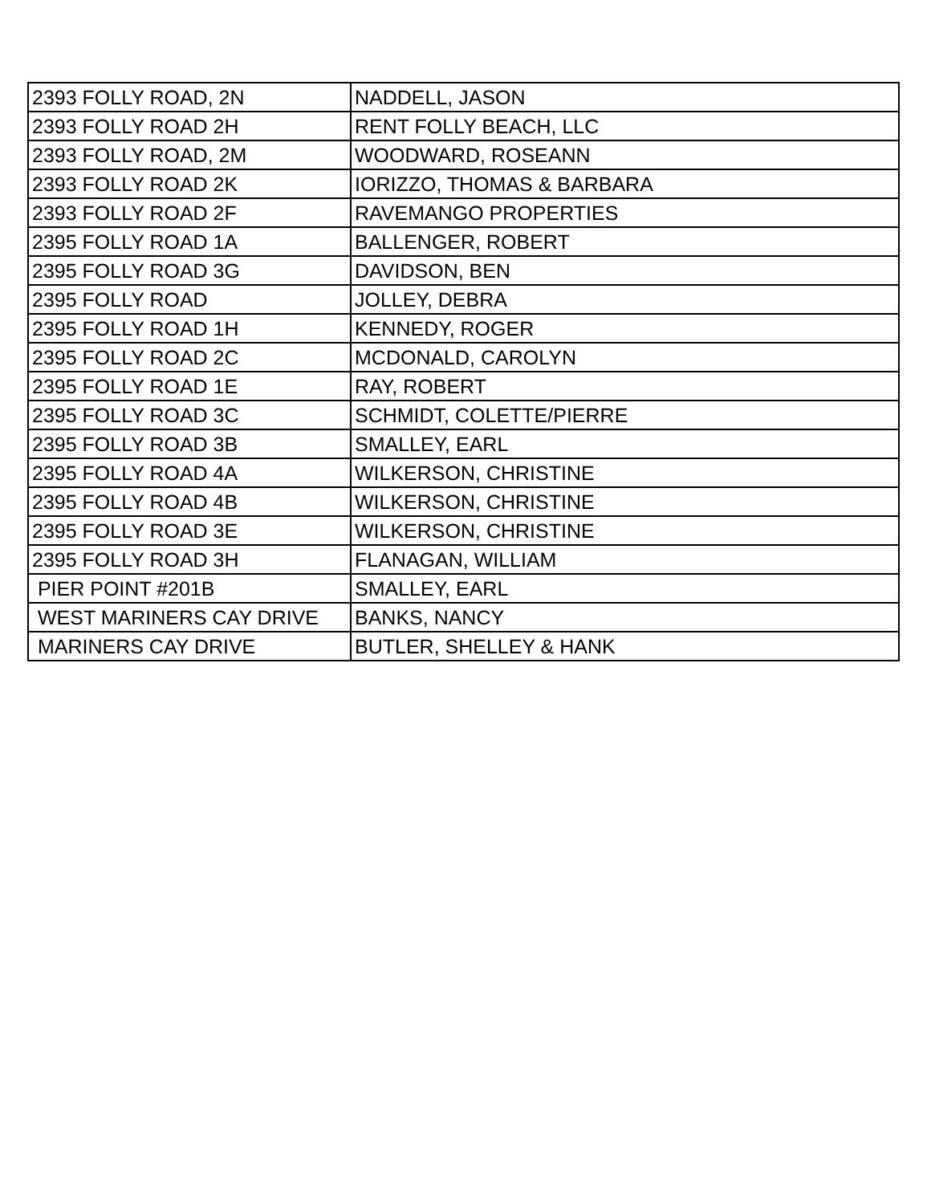| 2393 FOLLY ROAD, 2N | NADDELL, JASON |
| 2393 FOLLY ROAD 2H | RENT FOLLY BEACH, LLC |
| 2393 FOLLY ROAD, 2M | WOODWARD, ROSEANN |
| 2393 FOLLY ROAD 2K | IORIZZO, THOMAS & BARBARA |
| 2393 FOLLY ROAD 2F | RAVEMANGO PROPERTIES |
| 2395 FOLLY ROAD 1A | BALLENGER, ROBERT |
| 2395 FOLLY ROAD 3G | DAVIDSON, BEN |
| 2395 FOLLY ROAD | JOLLEY, DEBRA |
| 2395 FOLLY ROAD 1H | KENNEDY, ROGER |
| 2395 FOLLY ROAD 2C | MCDONALD, CAROLYN |
| 2395 FOLLY ROAD 1E | RAY, ROBERT |
| 2395 FOLLY ROAD 3C | SCHMIDT, COLETTE/PIERRE |
| 2395 FOLLY ROAD 3B | SMALLEY, EARL |
| 2395 FOLLY ROAD 4A | WILKERSON, CHRISTINE |
| 2395 FOLLY ROAD 4B | WILKERSON, CHRISTINE |
| 2395 FOLLY ROAD 3E | WILKERSON, CHRISTINE |
| 2395 FOLLY ROAD 3H | FLANAGAN, WILLIAM |
| PIER POINT #201B | SMALLEY, EARL |
| WEST MARINERS CAY DRIVE | BANKS, NANCY |
| MARINERS CAY DRIVE | BUTLER, SHELLEY & HANK |